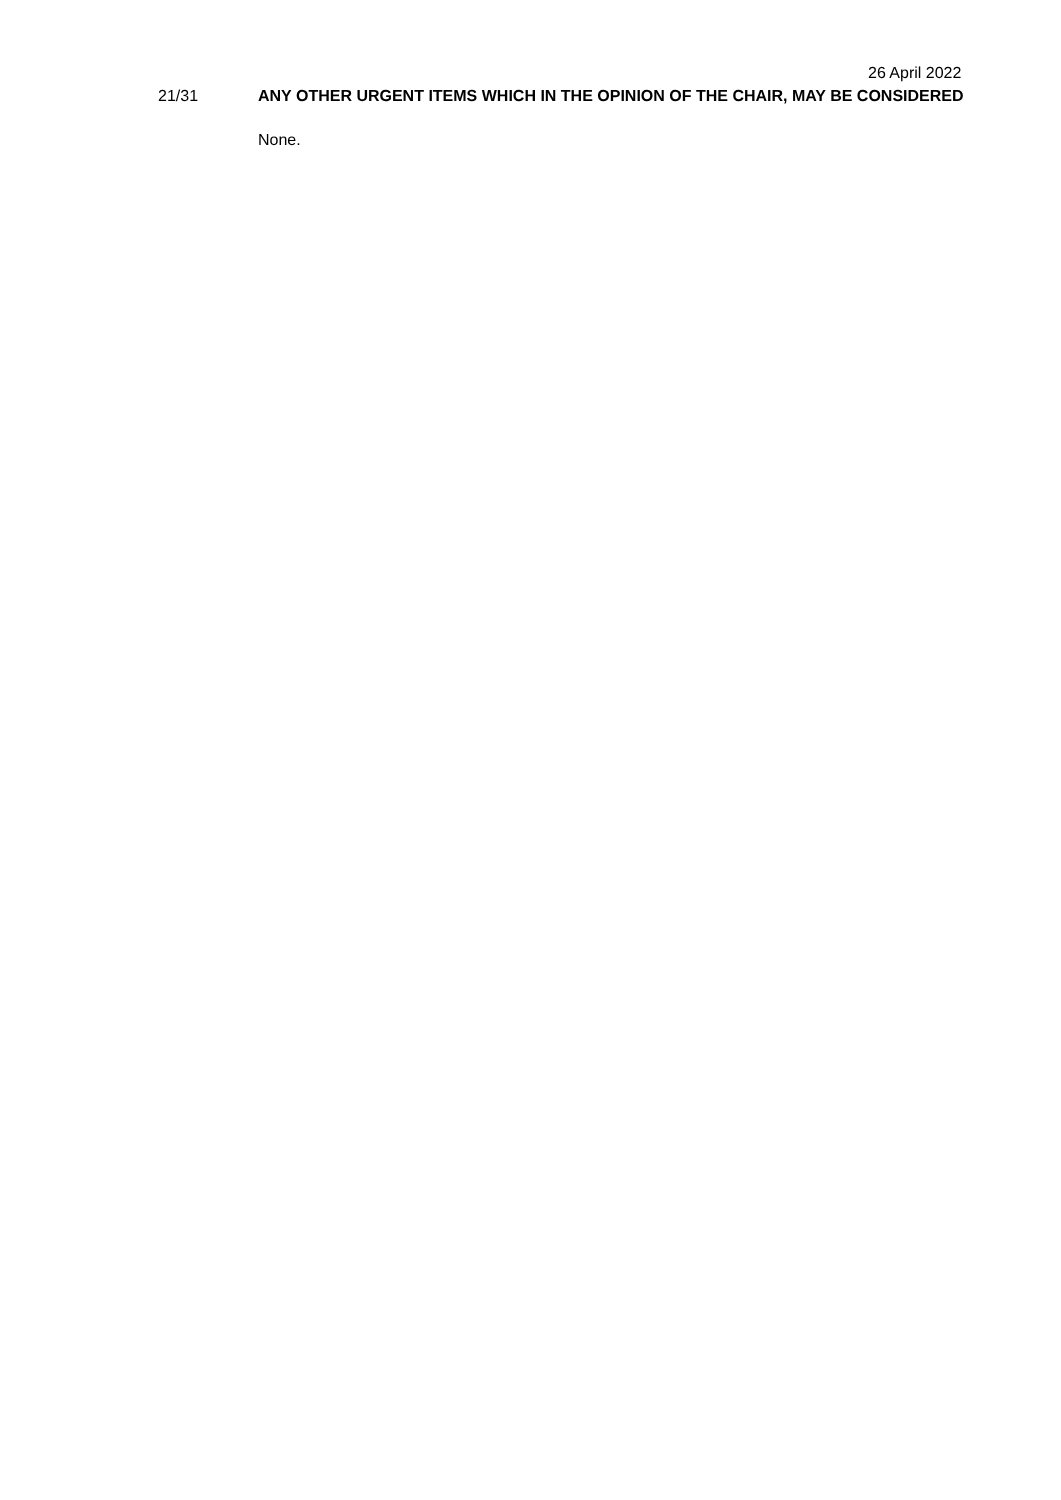26 April 2022
21/31
ANY OTHER URGENT ITEMS WHICH IN THE OPINION OF THE CHAIR, MAY BE CONSIDERED
None.